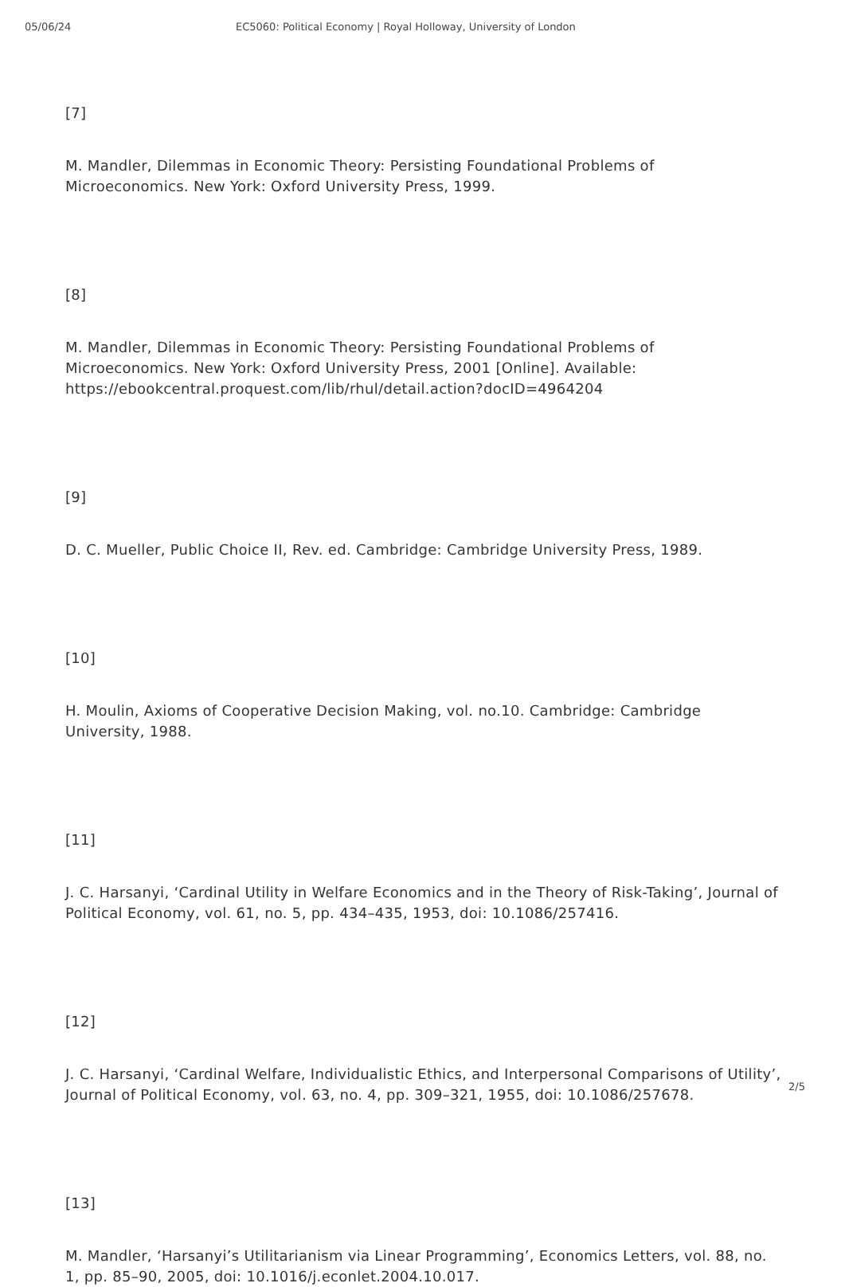05/06/24 EC5060: Political Economy | Royal Holloway, University of London
[7]
M. Mandler, Dilemmas in Economic Theory: Persisting Foundational Problems of Microeconomics. New York: Oxford University Press, 1999.
[8]
M. Mandler, Dilemmas in Economic Theory: Persisting Foundational Problems of Microeconomics. New York: Oxford University Press, 2001 [Online]. Available: https://ebookcentral.proquest.com/lib/rhul/detail.action?docID=4964204
[9]
D. C. Mueller, Public Choice II, Rev. ed. Cambridge: Cambridge University Press, 1989.
[10]
H. Moulin, Axioms of Cooperative Decision Making, vol. no.10. Cambridge: Cambridge University, 1988.
[11]
J. C. Harsanyi, ‘Cardinal Utility in Welfare Economics and in the Theory of Risk-Taking’, Journal of Political Economy, vol. 61, no. 5, pp. 434–435, 1953, doi: 10.1086/257416.
[12]
J. C. Harsanyi, ‘Cardinal Welfare, Individualistic Ethics, and Interpersonal Comparisons of Utility’, Journal of Political Economy, vol. 63, no. 4, pp. 309–321, 1955, doi: 10.1086/257678.
[13]
M. Mandler, ‘Harsanyi’s Utilitarianism via Linear Programming’, Economics Letters, vol. 88, no. 1, pp. 85–90, 2005, doi: 10.1016/j.econlet.2004.10.017.
2/5